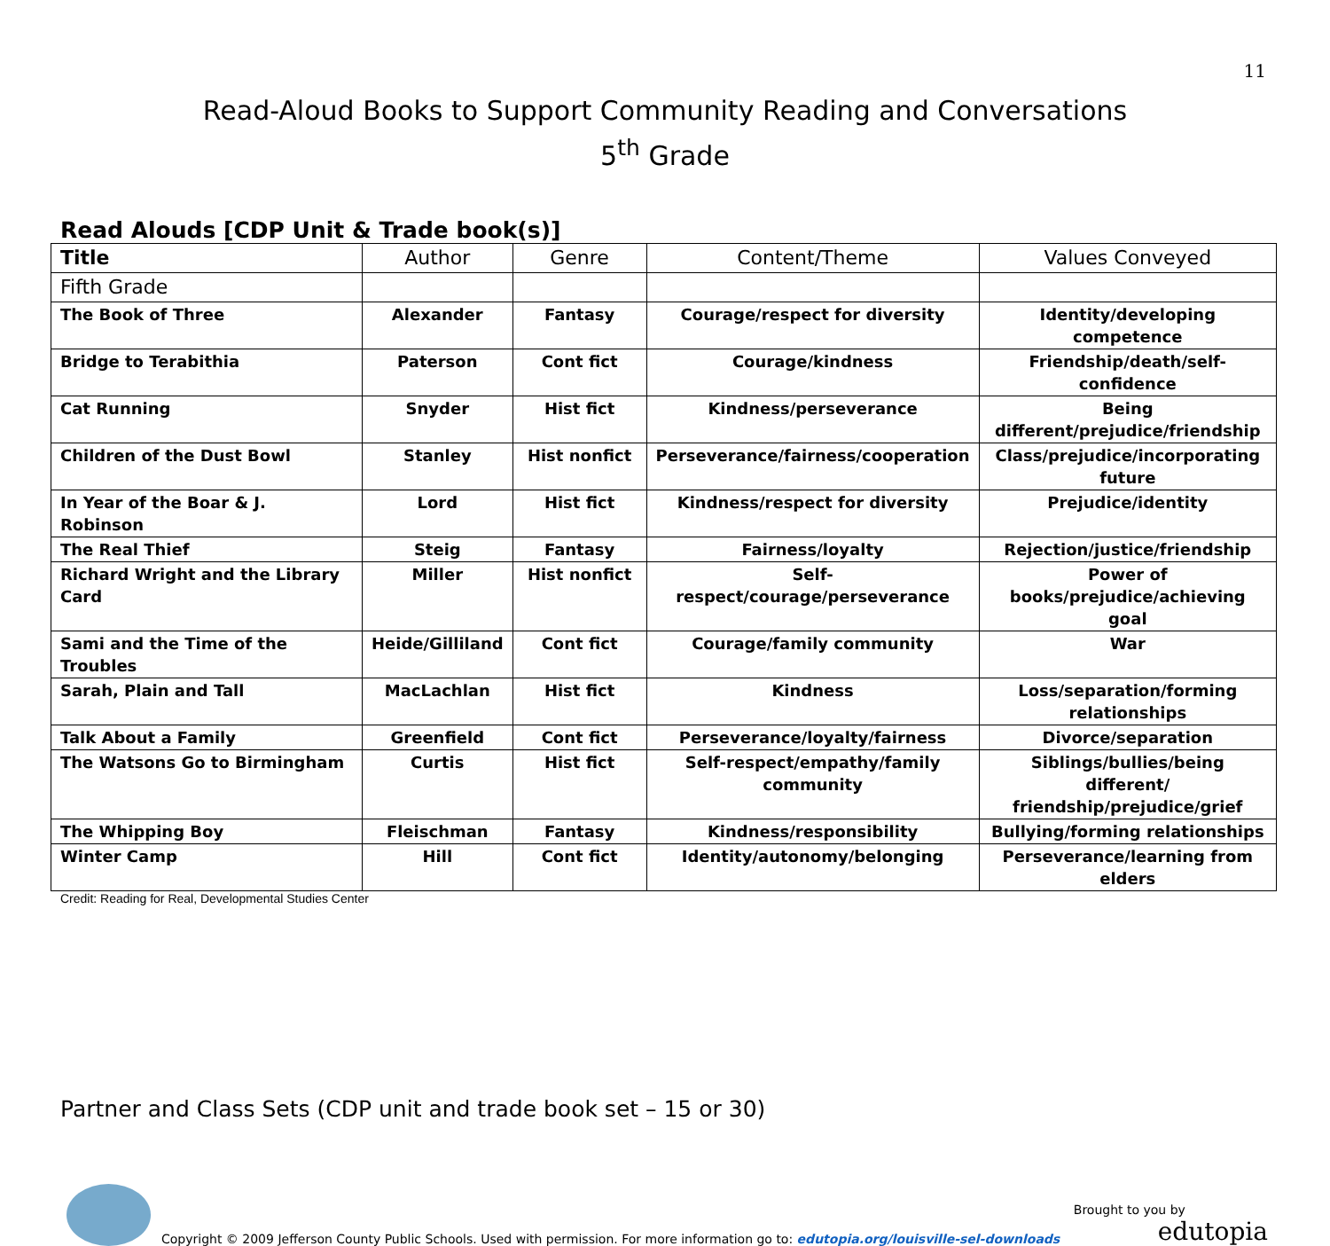11
Read-Aloud Books to Support Community Reading and Conversations
5<sup>th</sup> Grade
Read Alouds [CDP Unit & Trade book(s)]
| Title | Author | Genre | Content/Theme | Values Conveyed |
| --- | --- | --- | --- | --- |
| Fifth Grade | | | | |
| The Book of Three | Alexander | Fantasy | Courage/respect for diversity | Identity/developing competence |
| Bridge to Terabithia | Paterson | Cont fict | Courage/kindness | Friendship/death/self-confidence |
| Cat Running | Snyder | Hist fict | Kindness/perseverance | Being different/prejudice/friendship |
| Children of the Dust Bowl | Stanley | Hist nonfict | Perseverance/fairness/cooperation | Class/prejudice/incorporating future |
| In Year of the Boar & J. Robinson | Lord | Hist fict | Kindness/respect for diversity | Prejudice/identity |
| The Real Thief | Steig | Fantasy | Fairness/loyalty | Rejection/justice/friendship |
| Richard Wright and the Library Card | Miller | Hist nonfict | Self-respect/courage/perseverance | Power of books/prejudice/achieving goal |
| Sami and the Time of the Troubles | Heide/Gilliland | Cont fict | Courage/family community | War |
| Sarah, Plain and Tall | MacLachlan | Hist fict | Kindness | Loss/separation/forming relationships |
| Talk About a Family | Greenfield | Cont fict | Perseverance/loyalty/fairness | Divorce/separation |
| The Watsons Go to Birmingham | Curtis | Hist fict | Self-respect/empathy/family community | Siblings/bullies/being different/ friendship/prejudice/grief |
| The Whipping Boy | Fleischman | Fantasy | Kindness/responsibility | Bullying/forming relationships |
| Winter Camp | Hill | Cont fict | Identity/autonomy/belonging | Perseverance/learning from elders |
Credit: Reading for Real, Developmental Studies Center
Partner and Class Sets (CDP unit and trade book set – 15 or 30)
Copyright © 2009 Jefferson County Public Schools. Used with permission. For more information go to: edutopia.org/louisville-sel-downloads
Brought to you by
edutopia